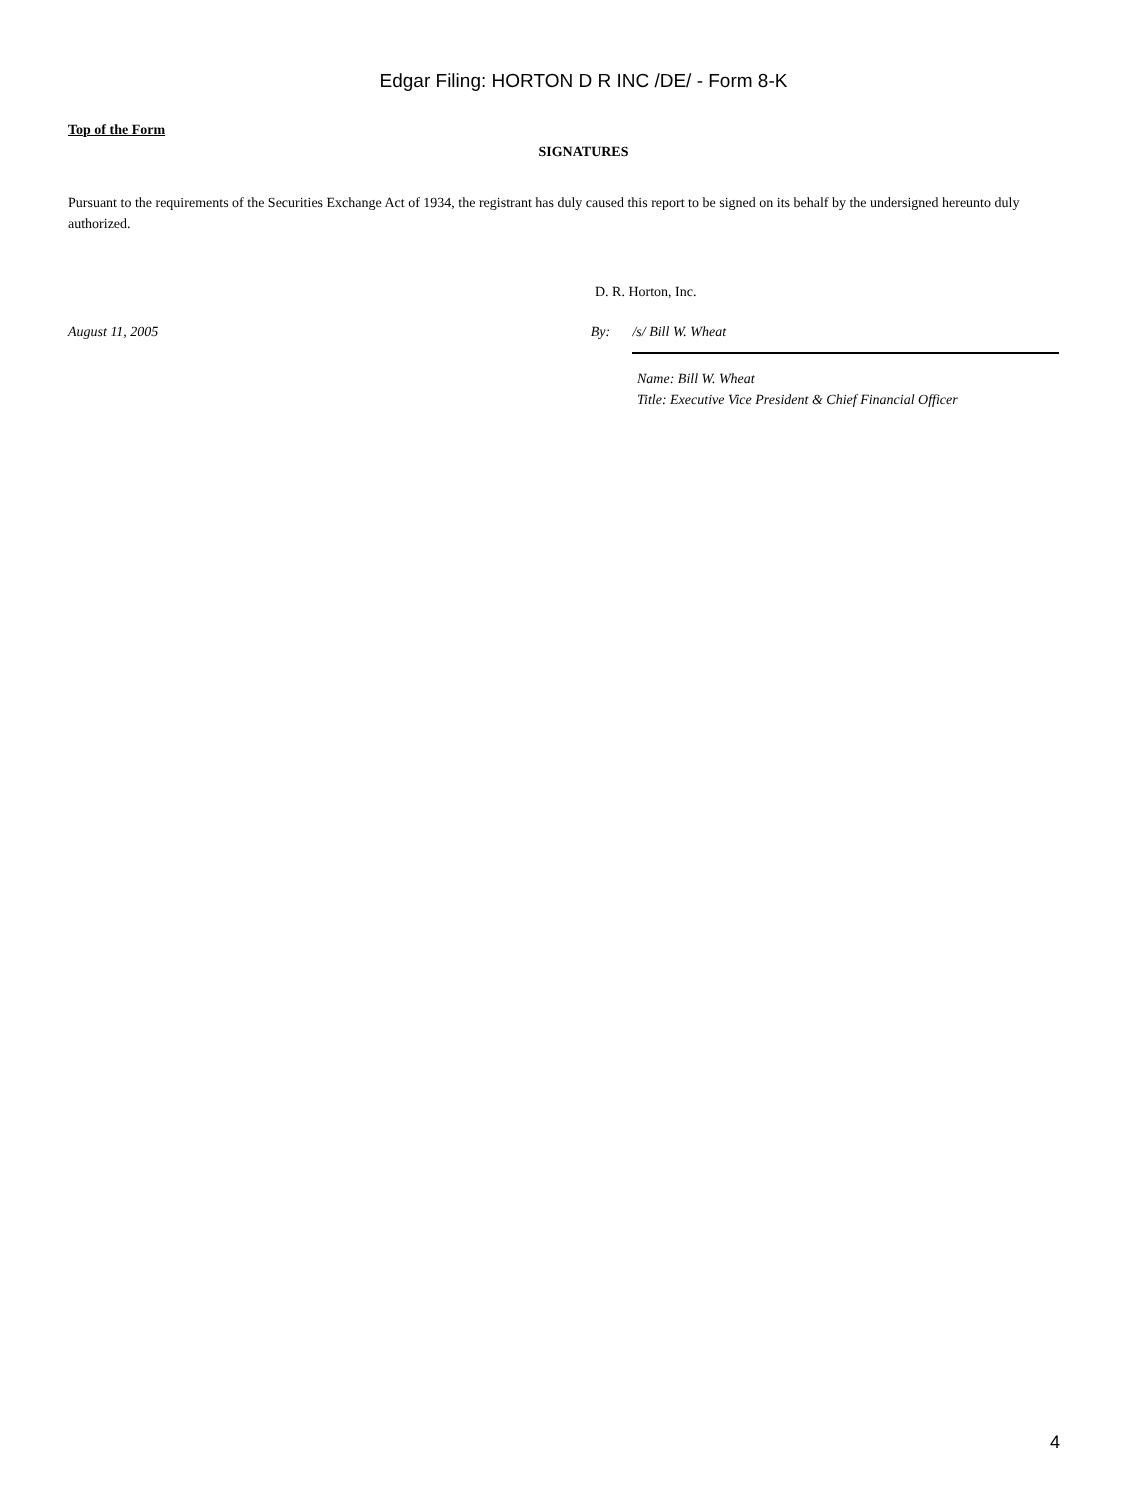Edgar Filing: HORTON D R INC /DE/ - Form 8-K
Top of the Form
SIGNATURES
Pursuant to the requirements of the Securities Exchange Act of 1934, the registrant has duly caused this report to be signed on its behalf by the undersigned hereunto duly authorized.
D. R. Horton, Inc.
August 11, 2005 By: /s/ Bill W. Wheat
Name: Bill W. Wheat
Title: Executive Vice President & Chief Financial Officer
4